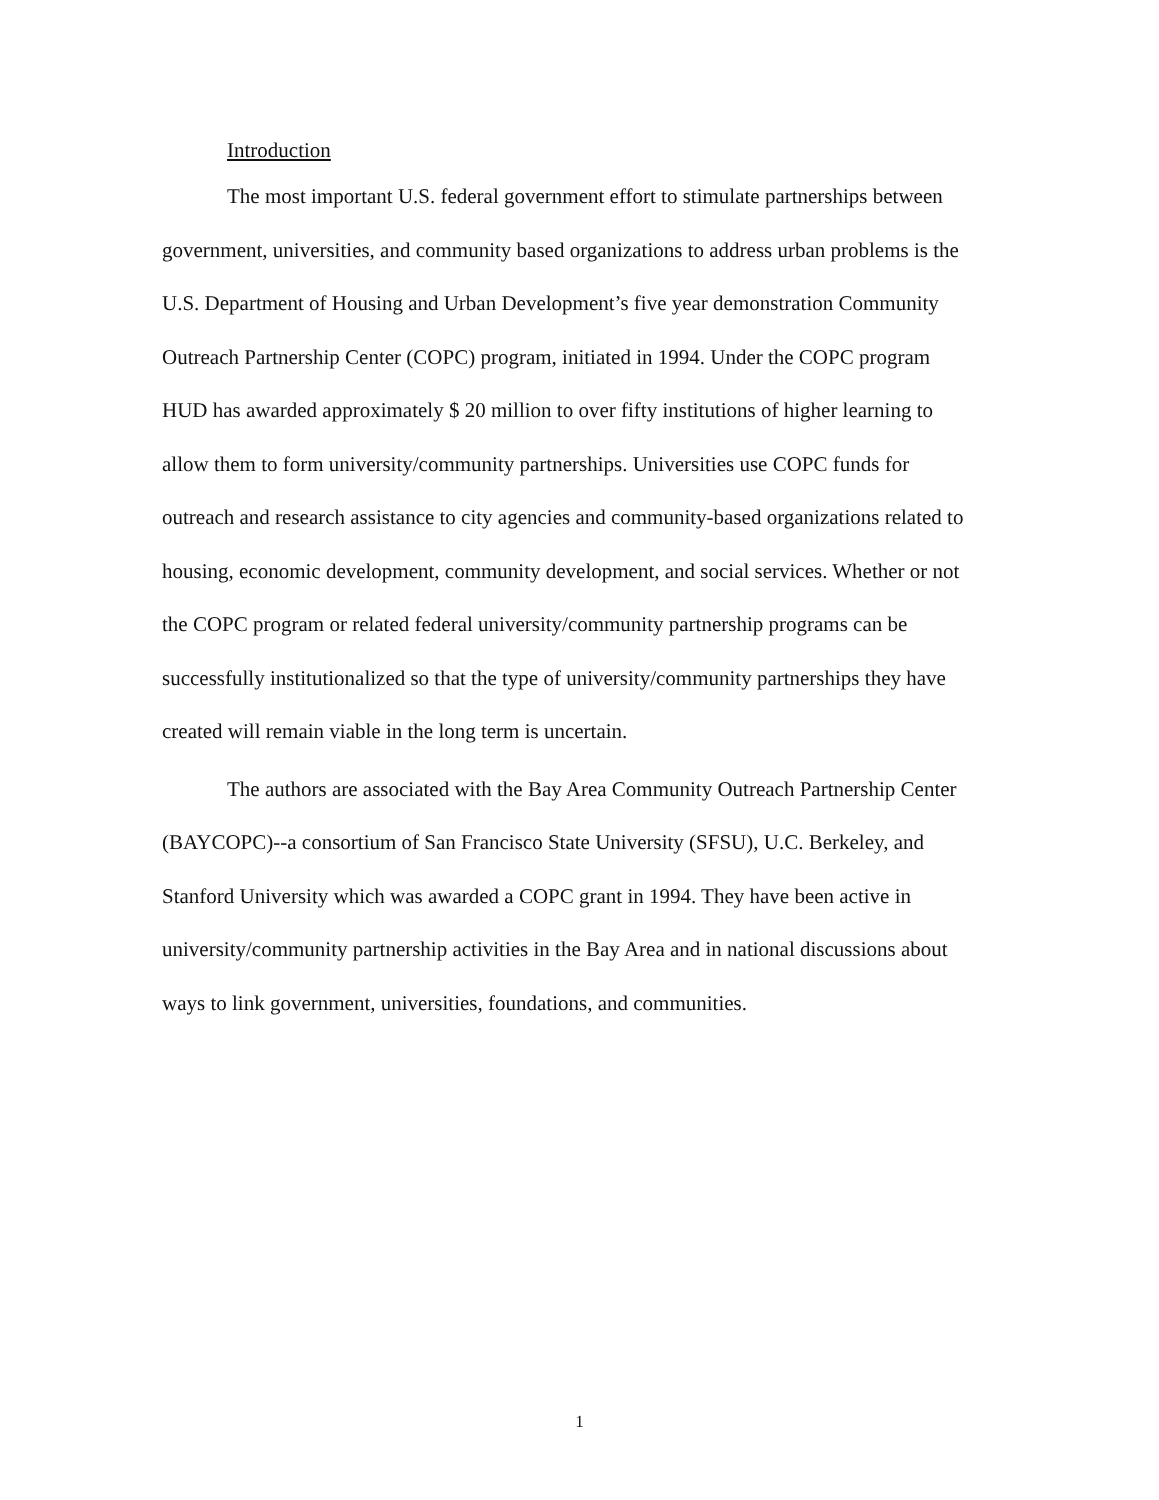Introduction
The most important U.S. federal government effort to stimulate partnerships between government, universities, and community based organizations to address urban problems is the U.S. Department of Housing and Urban Development’s five year demonstration Community Outreach Partnership Center (COPC) program, initiated in 1994. Under the COPC program HUD has awarded approximately $ 20 million to over fifty institutions of higher learning to allow them to form university/community partnerships. Universities use COPC funds for outreach and research assistance to city agencies and community-based organizations related to housing, economic development, community development, and social services. Whether or not the COPC program or related federal university/community partnership programs can be successfully institutionalized so that the type of university/community partnerships they have created will remain viable in the long term is uncertain.
The authors are associated with the Bay Area Community Outreach Partnership Center (BAYCOPC)--a consortium of San Francisco State University (SFSU), U.C. Berkeley, and Stanford University which was awarded a COPC grant in 1994. They have been active in university/community partnership activities in the Bay Area and in national discussions about ways to link government, universities, foundations, and communities.
1